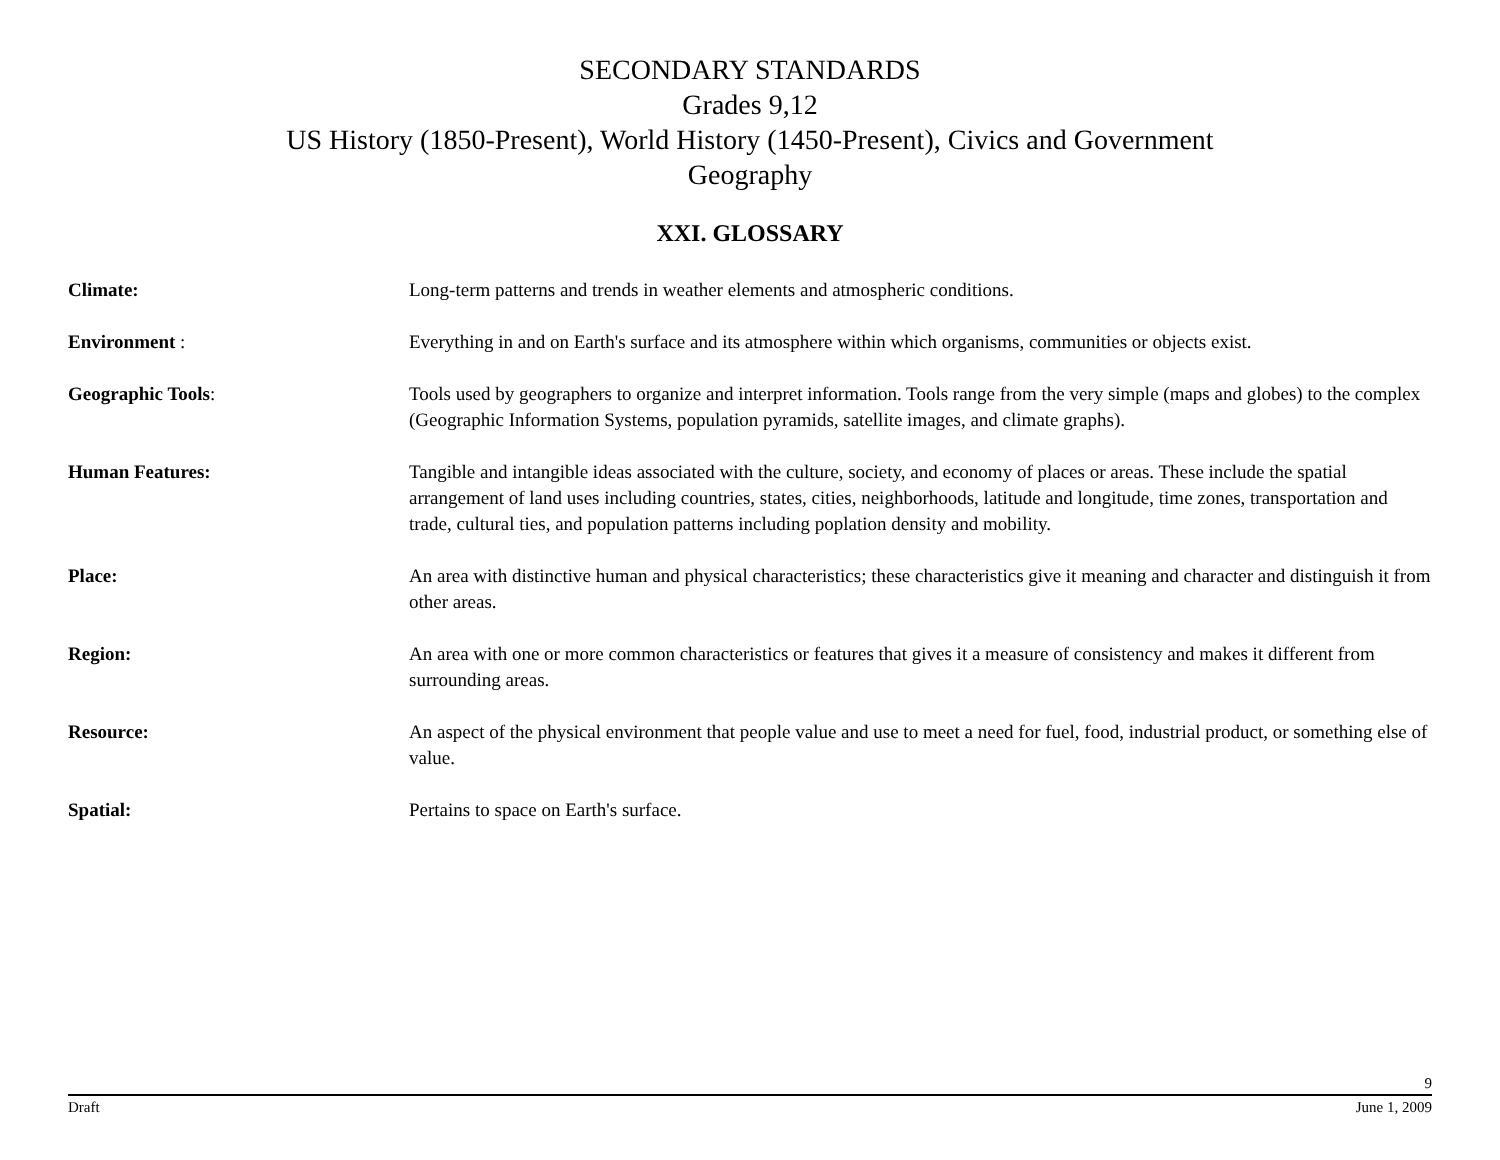SECONDARY STANDARDS
Grades 9,12
US History (1850-Present), World History (1450-Present), Civics and Government
Geography
XXI. GLOSSARY
Climate: Long-term patterns and trends in weather elements and atmospheric conditions.
Environment : Everything in and on Earth's surface and its atmosphere within which organisms, communities or objects exist.
Geographic Tools: Tools used by geographers to organize and interpret information. Tools range from the very simple (maps and globes) to the complex (Geographic Information Systems, population pyramids, satellite images, and climate graphs).
Human Features: Tangible and intangible ideas associated with the culture, society, and economy of places or areas. These include the spatial arrangement of land uses including countries, states, cities, neighborhoods, latitude and longitude, time zones, transportation and trade, cultural ties, and population patterns including poplation density and mobility.
Place: An area with distinctive human and physical characteristics; these characteristics give it meaning and character and distinguish it from other areas.
Region: An area with one or more common characteristics or features that gives it a measure of consistency and makes it different from surrounding areas.
Resource: An aspect of the physical environment that people value and use to meet a need for fuel, food, industrial product, or something else of value.
Spatial: Pertains to space on Earth's surface.
9
Draft June 1, 2009